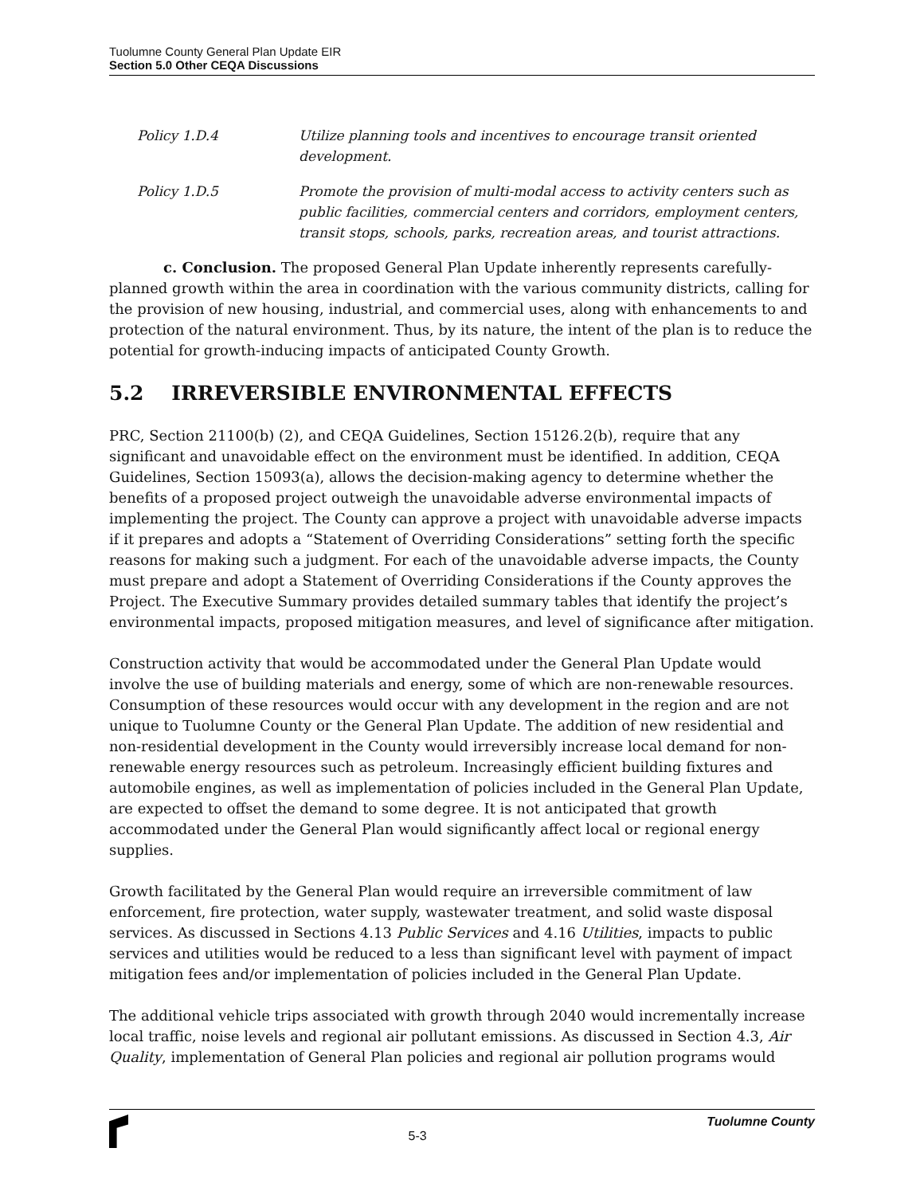Tuolumne County General Plan Update EIR
Section 5.0 Other CEQA Discussions
Policy 1.D.4 Utilize planning tools and incentives to encourage transit oriented development.
Policy 1.D.5 Promote the provision of multi-modal access to activity centers such as public facilities, commercial centers and corridors, employment centers, transit stops, schools, parks, recreation areas, and tourist attractions.
c. Conclusion. The proposed General Plan Update inherently represents carefully-planned growth within the area in coordination with the various community districts, calling for the provision of new housing, industrial, and commercial uses, along with enhancements to and protection of the natural environment. Thus, by its nature, the intent of the plan is to reduce the potential for growth-inducing impacts of anticipated County Growth.
5.2 IRREVERSIBLE ENVIRONMENTAL EFFECTS
PRC, Section 21100(b) (2), and CEQA Guidelines, Section 15126.2(b), require that any significant and unavoidable effect on the environment must be identified. In addition, CEQA Guidelines, Section 15093(a), allows the decision-making agency to determine whether the benefits of a proposed project outweigh the unavoidable adverse environmental impacts of implementing the project. The County can approve a project with unavoidable adverse impacts if it prepares and adopts a “Statement of Overriding Considerations” setting forth the specific reasons for making such a judgment. For each of the unavoidable adverse impacts, the County must prepare and adopt a Statement of Overriding Considerations if the County approves the Project. The Executive Summary provides detailed summary tables that identify the project’s environmental impacts, proposed mitigation measures, and level of significance after mitigation.
Construction activity that would be accommodated under the General Plan Update would involve the use of building materials and energy, some of which are non-renewable resources. Consumption of these resources would occur with any development in the region and are not unique to Tuolumne County or the General Plan Update. The addition of new residential and non-residential development in the County would irreversibly increase local demand for non-renewable energy resources such as petroleum. Increasingly efficient building fixtures and automobile engines, as well as implementation of policies included in the General Plan Update, are expected to offset the demand to some degree. It is not anticipated that growth accommodated under the General Plan would significantly affect local or regional energy supplies.
Growth facilitated by the General Plan would require an irreversible commitment of law enforcement, fire protection, water supply, wastewater treatment, and solid waste disposal services. As discussed in Sections 4.13 Public Services and 4.16 Utilities, impacts to public services and utilities would be reduced to a less than significant level with payment of impact mitigation fees and/or implementation of policies included in the General Plan Update.
The additional vehicle trips associated with growth through 2040 would incrementally increase local traffic, noise levels and regional air pollutant emissions. As discussed in Section 4.3, Air Quality, implementation of General Plan policies and regional air pollution programs would
5-3 Tuolumne County